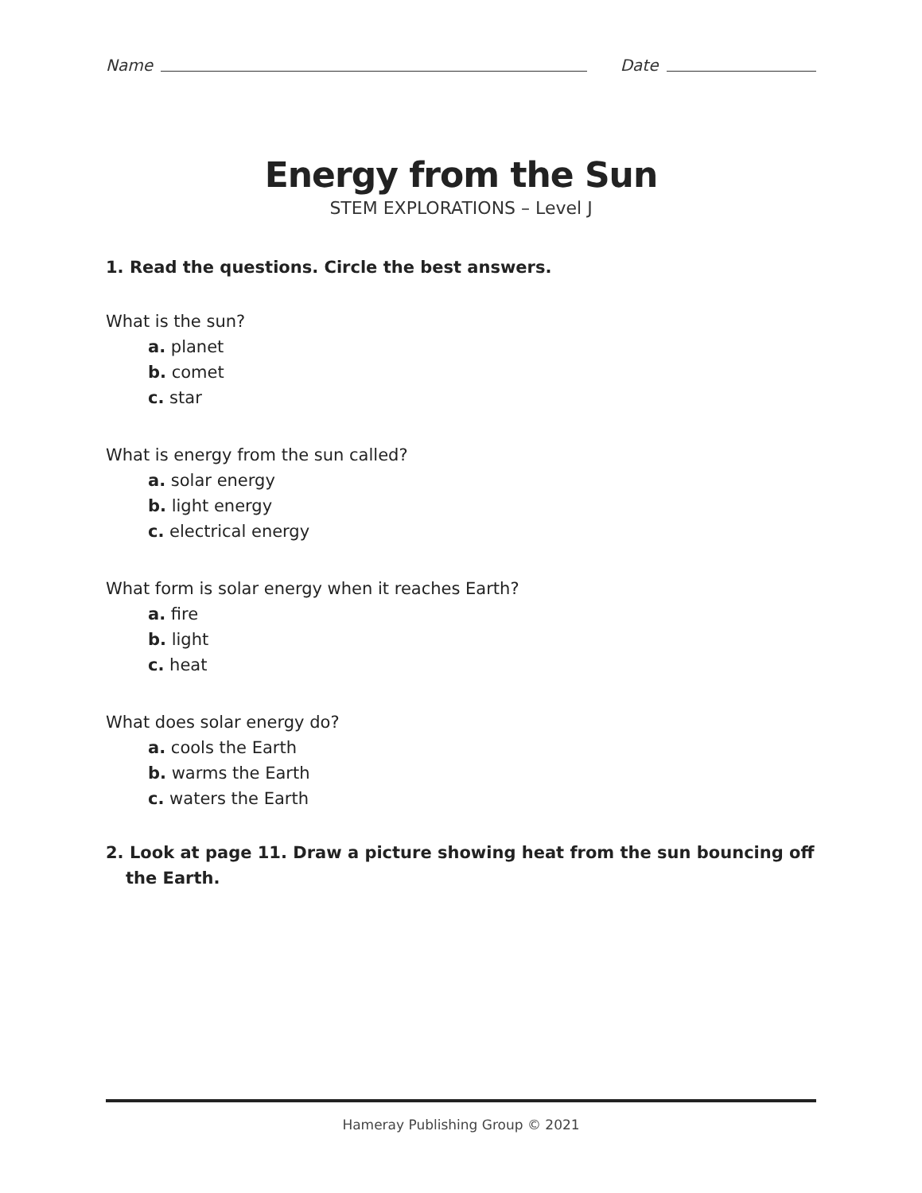Name Date
Energy from the Sun
STEM EXPLORATIONS – Level J
1. Read the questions. Circle the best answers.
What is the sun?
a. planet
b. comet
c. star
What is energy from the sun called?
a. solar energy
b. light energy
c. electrical energy
What form is solar energy when it reaches Earth?
a. fire
b. light
c. heat
What does solar energy do?
a. cools the Earth
b. warms the Earth
c. waters the Earth
2. Look at page 11. Draw a picture showing heat from the sun bouncing off the Earth.
Hameray Publishing Group © 2021